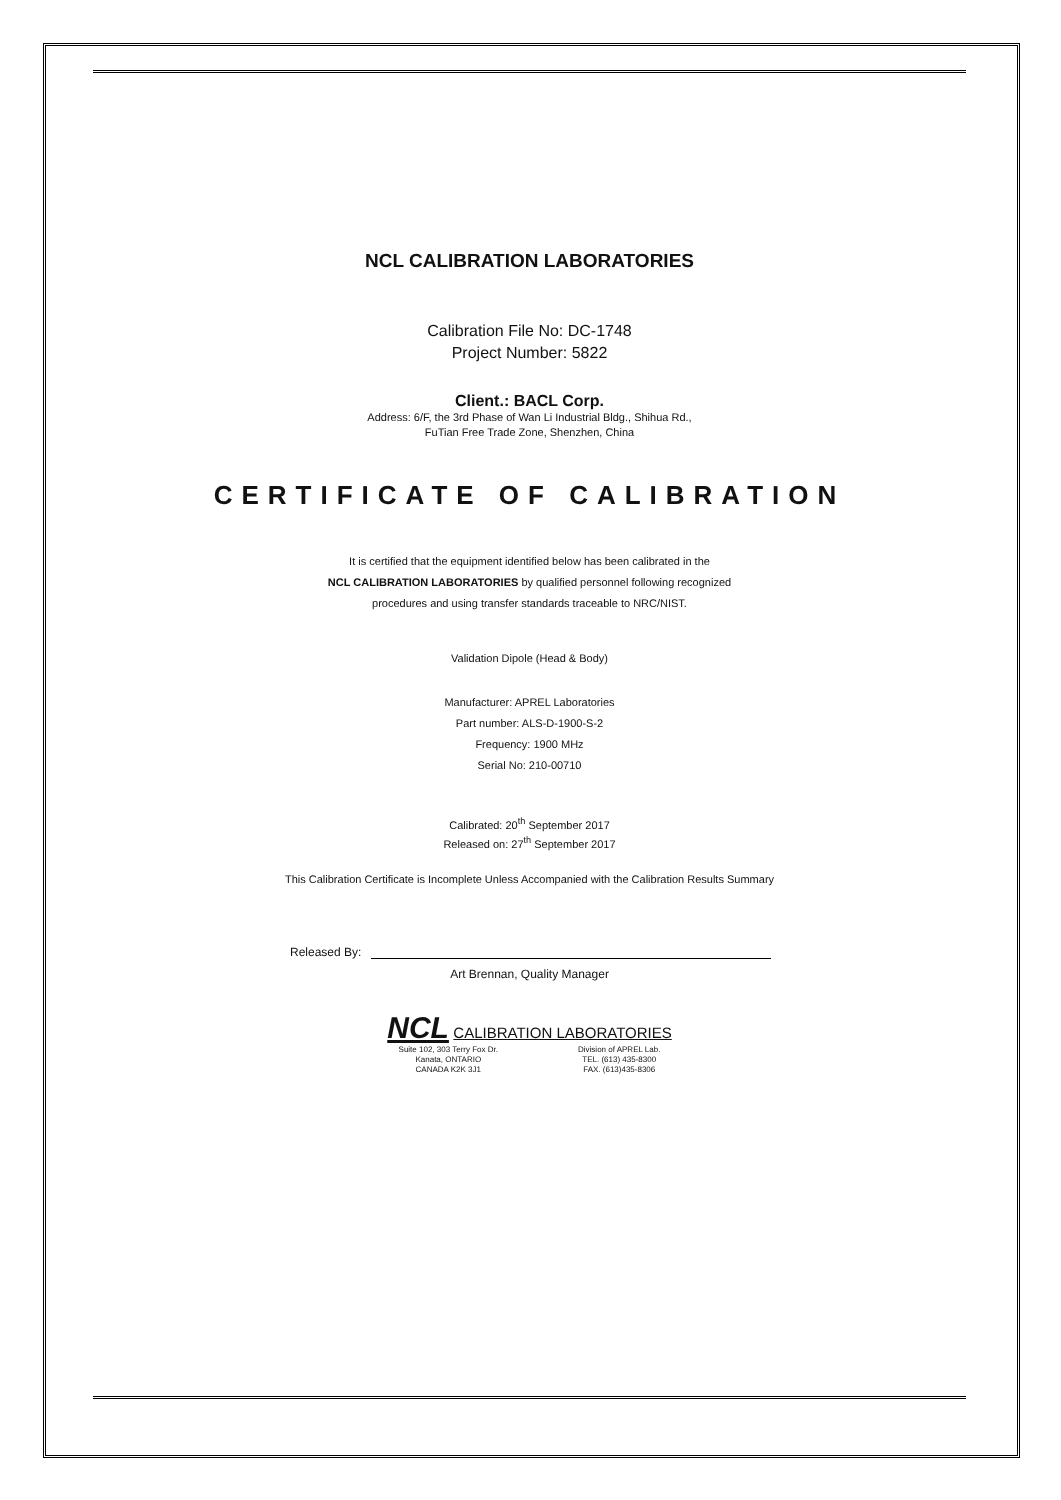NCL CALIBRATION LABORATORIES
Calibration File No: DC-1748
Project Number: 5822
Client.: BACL Corp.
Address: 6/F, the 3rd Phase of Wan Li Industrial Bldg., Shihua Rd.,
FuTian Free Trade Zone, Shenzhen, China
CERTIFICATE OF CALIBRATION
It is certified that the equipment identified below has been calibrated in the
NCL CALIBRATION LABORATORIES by qualified personnel following recognized
procedures and using transfer standards traceable to NRC/NIST.
Validation Dipole (Head & Body)
Manufacturer: APREL Laboratories
Part number: ALS-D-1900-S-2
Frequency: 1900 MHz
Serial No: 210-00710
Calibrated: 20<sup>th</sup> September 2017
Released on: 27<sup>th</sup> September 2017
This Calibration Certificate is Incomplete Unless Accompanied with the Calibration Results Summary
Released By:
Art Brennan, Quality Manager
NCL CALIBRATION LABORATORIES
Suite 102, 303 Terry Fox Dr.
Kanata, ONTARIO
CANADA K2K 3J1
Division of APREL Lab.
TEL. (613) 435-8300
FAX. (613)435-8306